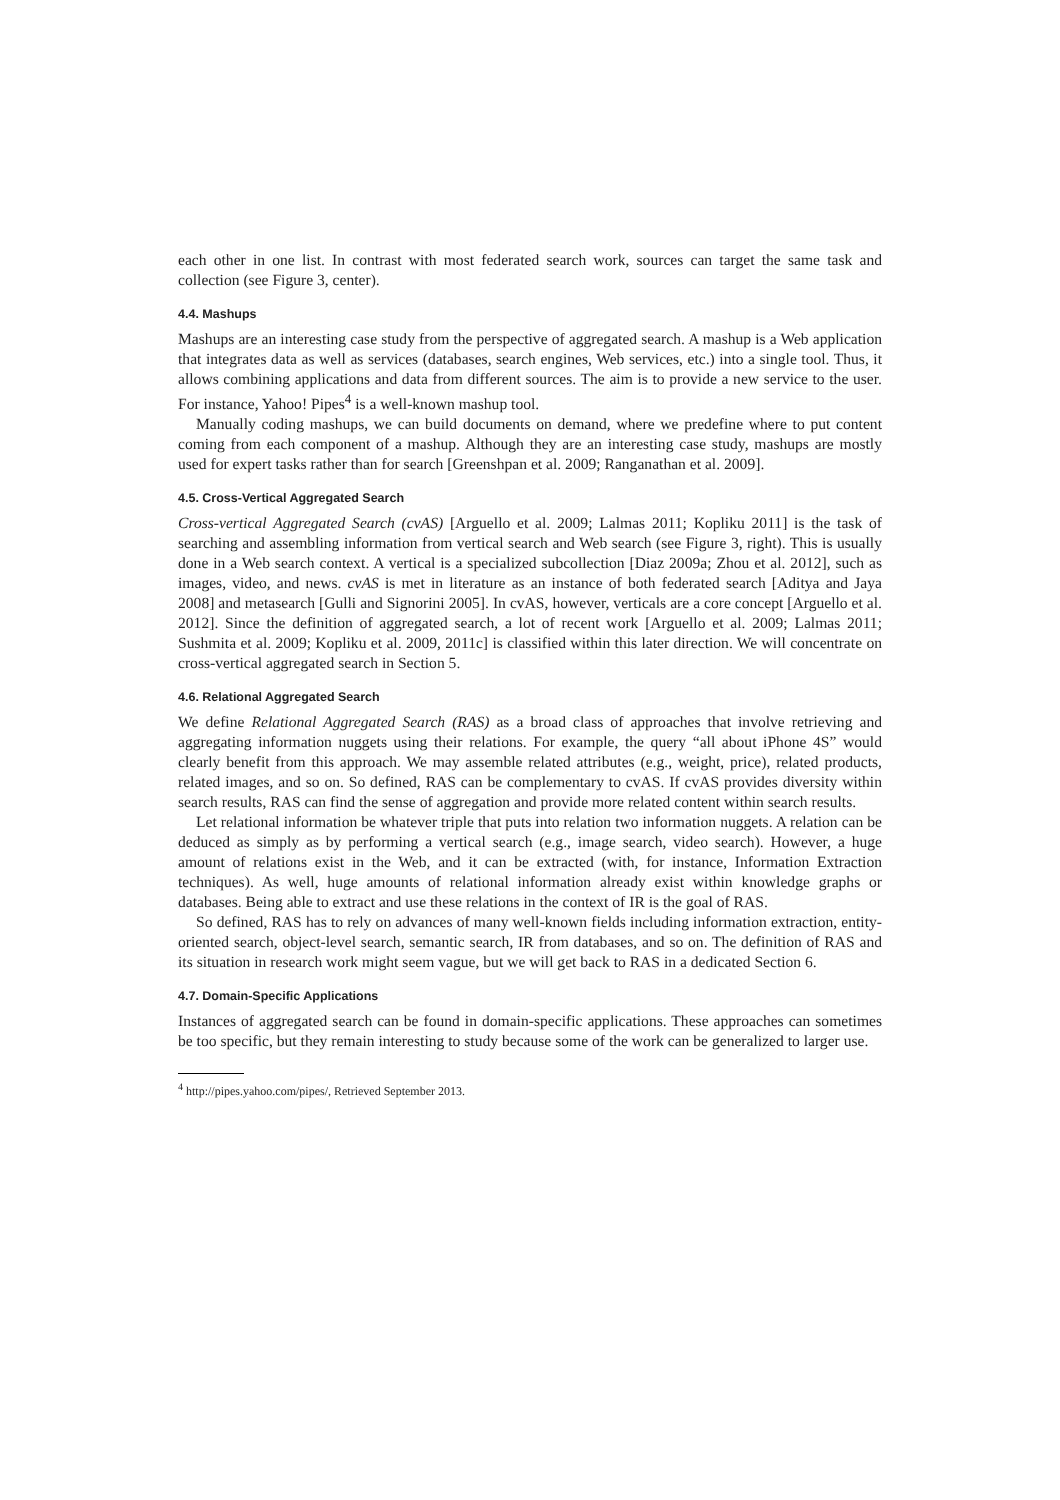each other in one list. In contrast with most federated search work, sources can target the same task and collection (see Figure 3, center).
4.4. Mashups
Mashups are an interesting case study from the perspective of aggregated search. A mashup is a Web application that integrates data as well as services (databases, search engines, Web services, etc.) into a single tool. Thus, it allows combining applications and data from different sources. The aim is to provide a new service to the user. For instance, Yahoo! Pipes<sup>4</sup> is a well-known mashup tool.
Manually coding mashups, we can build documents on demand, where we predefine where to put content coming from each component of a mashup. Although they are an interesting case study, mashups are mostly used for expert tasks rather than for search [Greenshpan et al. 2009; Ranganathan et al. 2009].
4.5. Cross-Vertical Aggregated Search
Cross-vertical Aggregated Search (cvAS) [Arguello et al. 2009; Lalmas 2011; Kopliku 2011] is the task of searching and assembling information from vertical search and Web search (see Figure 3, right). This is usually done in a Web search context. A vertical is a specialized subcollection [Diaz 2009a; Zhou et al. 2012], such as images, video, and news. cvAS is met in literature as an instance of both federated search [Aditya and Jaya 2008] and metasearch [Gulli and Signorini 2005]. In cvAS, however, verticals are a core concept [Arguello et al. 2012]. Since the definition of aggregated search, a lot of recent work [Arguello et al. 2009; Lalmas 2011; Sushmita et al. 2009; Kopliku et al. 2009, 2011c] is classified within this later direction. We will concentrate on cross-vertical aggregated search in Section 5.
4.6. Relational Aggregated Search
We define Relational Aggregated Search (RAS) as a broad class of approaches that involve retrieving and aggregating information nuggets using their relations. For example, the query “all about iPhone 4S” would clearly benefit from this approach. We may assemble related attributes (e.g., weight, price), related products, related images, and so on. So defined, RAS can be complementary to cvAS. If cvAS provides diversity within search results, RAS can find the sense of aggregation and provide more related content within search results.
Let relational information be whatever triple that puts into relation two information nuggets. A relation can be deduced as simply as by performing a vertical search (e.g., image search, video search). However, a huge amount of relations exist in the Web, and it can be extracted (with, for instance, Information Extraction techniques). As well, huge amounts of relational information already exist within knowledge graphs or databases. Being able to extract and use these relations in the context of IR is the goal of RAS.
So defined, RAS has to rely on advances of many well-known fields including information extraction, entity-oriented search, object-level search, semantic search, IR from databases, and so on. The definition of RAS and its situation in research work might seem vague, but we will get back to RAS in a dedicated Section 6.
4.7. Domain-Specific Applications
Instances of aggregated search can be found in domain-specific applications. These approaches can sometimes be too specific, but they remain interesting to study because some of the work can be generalized to larger use.
<sup>4</sup> http://pipes.yahoo.com/pipes/, Retrieved September 2013.